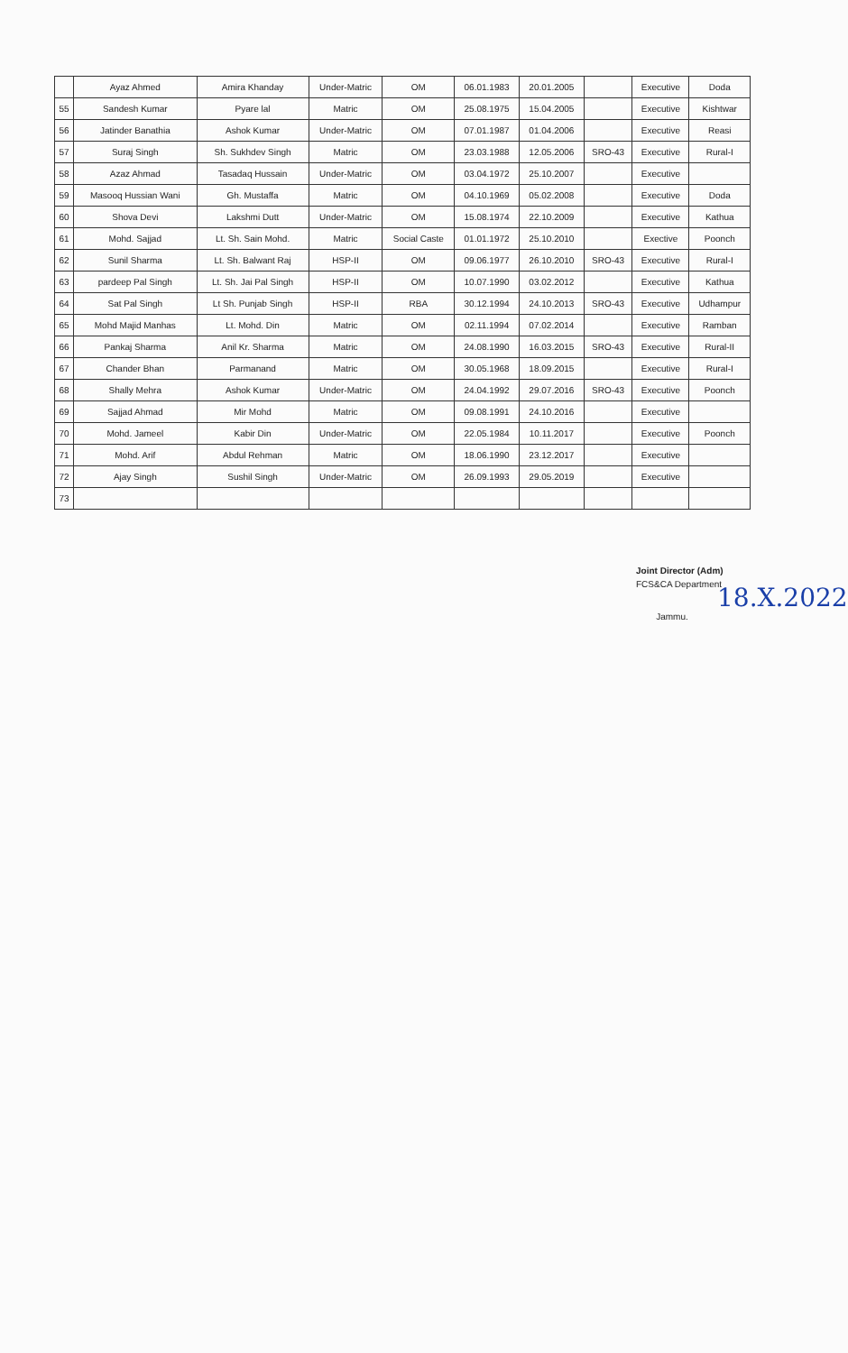| | Ayaz Ahmed | Amira Khanday | Under-Matric | OM | 06.01.1983 | 20.01.2005 | | Executive | Doda |
| 55 | Sandesh Kumar | Pyare lal | Matric | OM | 25.08.1975 | 15.04.2005 | | Executive | Kishtwar |
| 56 | Jatinder Banathia | Ashok Kumar | Under-Matric | OM | 07.01.1987 | 01.04.2006 | | Executive | Reasi |
| 57 | Suraj Singh | Sh. Sukhdev Singh | Matric | OM | 23.03.1988 | 12.05.2006 | SRO-43 | Executive | Rural-I |
| 58 | Azaz Ahmad | Tasadaq Hussain | Under-Matric | OM | 03.04.1972 | 25.10.2007 | | Executive | |
| 59 | Masooq Hussian Wani | Gh. Mustaffa | Matric | OM | 04.10.1969 | 05.02.2008 | | Executive | Doda |
| 60 | Shova Devi | Lakshmi Dutt | Under-Matric | OM | 15.08.1974 | 22.10.2009 | | Executive | Kathua |
| 61 | Mohd. Sajjad | Lt. Sh. Sain Mohd. | Matric | Social Caste | 01.01.1972 | 25.10.2010 | | Exective | Poonch |
| 62 | Sunil Sharma | Lt. Sh. Balwant Raj | HSP-II | OM | 09.06.1977 | 26.10.2010 | SRO-43 | Executive | Rural-I |
| 63 | pardeep Pal Singh | Lt. Sh. Jai Pal Singh | HSP-II | OM | 10.07.1990 | 03.02.2012 | | Executive | Kathua |
| 64 | Sat Pal Singh | Lt Sh. Punjab Singh | HSP-II | RBA | 30.12.1994 | 24.10.2013 | SRO-43 | Executive | Udhampur |
| 65 | Mohd Majid Manhas | Lt. Mohd. Din | Matric | OM | 02.11.1994 | 07.02.2014 | | Executive | Ramban |
| 66 | Pankaj Sharma | Anil Kr. Sharma | Matric | OM | 24.08.1990 | 16.03.2015 | SRO-43 | Executive | Rural-II |
| 67 | Chander Bhan | Parmanand | Matric | OM | 30.05.1968 | 18.09.2015 | | Executive | Rural-I |
| 68 | Shally Mehra | Ashok Kumar | Under-Matric | OM | 24.04.1992 | 29.07.2016 | SRO-43 | Executive | Poonch |
| 69 | Sajjad Ahmad | Mir Mohd | Matric | OM | 09.08.1991 | 24.10.2016 | | Executive | |
| 70 | Mohd. Jameel | Kabir Din | Under-Matric | OM | 22.05.1984 | 10.11.2017 | | Executive | Poonch |
| 71 | Mohd. Arif | Abdul Rehman | Matric | OM | 18.06.1990 | 23.12.2017 | | Executive | |
| 72 | Ajay Singh | Sushil Singh | Under-Matric | OM | 26.09.1993 | 29.05.2019 | | Executive | |
| 73 | | | | | | | | | |
Joint Director (Adm)
FCS&CA Department 18.X.2022
Jammu.